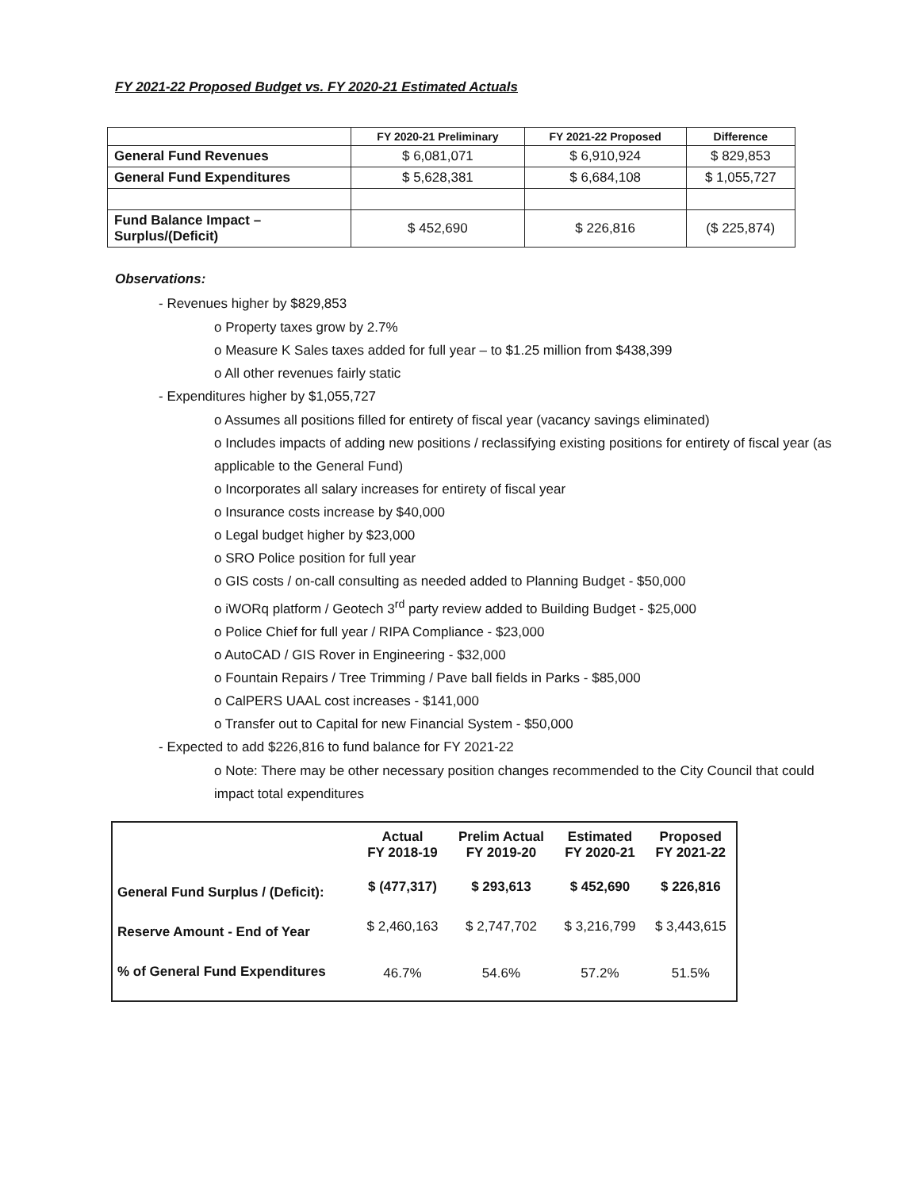FY 2021-22 Proposed Budget vs. FY 2020-21 Estimated Actuals
| | FY 2020-21 Preliminary | FY 2021-22 Proposed | Difference |
| --- | --- | --- | --- |
| General Fund Revenues | $ 6,081,071 | $ 6,910,924 | $ 829,853 |
| General Fund Expenditures | $ 5,628,381 | $ 6,684,108 | $ 1,055,727 |
| Fund Balance Impact – Surplus/(Deficit) | $ 452,690 | $ 226,816 | ($ 225,874) |
Observations:
- Revenues higher by $829,853
o Property taxes grow by 2.7%
o Measure K Sales taxes added for full year – to $1.25 million from $438,399
o All other revenues fairly static
- Expenditures higher by $1,055,727
o Assumes all positions filled for entirety of fiscal year (vacancy savings eliminated)
o Includes impacts of adding new positions / reclassifying existing positions for entirety of fiscal year (as applicable to the General Fund)
o Incorporates all salary increases for entirety of fiscal year
o Insurance costs increase by $40,000
o Legal budget higher by $23,000
o SRO Police position for full year
o GIS costs / on-call consulting as needed added to Planning Budget - $50,000
o iWORq platform / Geotech 3<sup>rd</sup> party review added to Building Budget - $25,000
o Police Chief for full year / RIPA Compliance - $23,000
o AutoCAD / GIS Rover in Engineering - $32,000
o Fountain Repairs / Tree Trimming / Pave ball fields in Parks - $85,000
o CalPERS UAAL cost increases - $141,000
o Transfer out to Capital for new Financial System - $50,000
- Expected to add $226,816 to fund balance for FY 2021-22
o Note: There may be other necessary position changes recommended to the City Council that could impact total expenditures
| | Actual FY 2018-19 | Prelim Actual FY 2019-20 | Estimated FY 2020-21 | Proposed FY 2021-22 |
| General Fund Surplus / (Deficit): | $ (477,317) | $ 293,613 | $ 452,690 | $ 226,816 |
| Reserve Amount - End of Year | $ 2,460,163 | $ 2,747,702 | $ 3,216,799 | $ 3,443,615 |
| % of General Fund Expenditures | 46.7% | 54.6% | 57.2% | 51.5% |